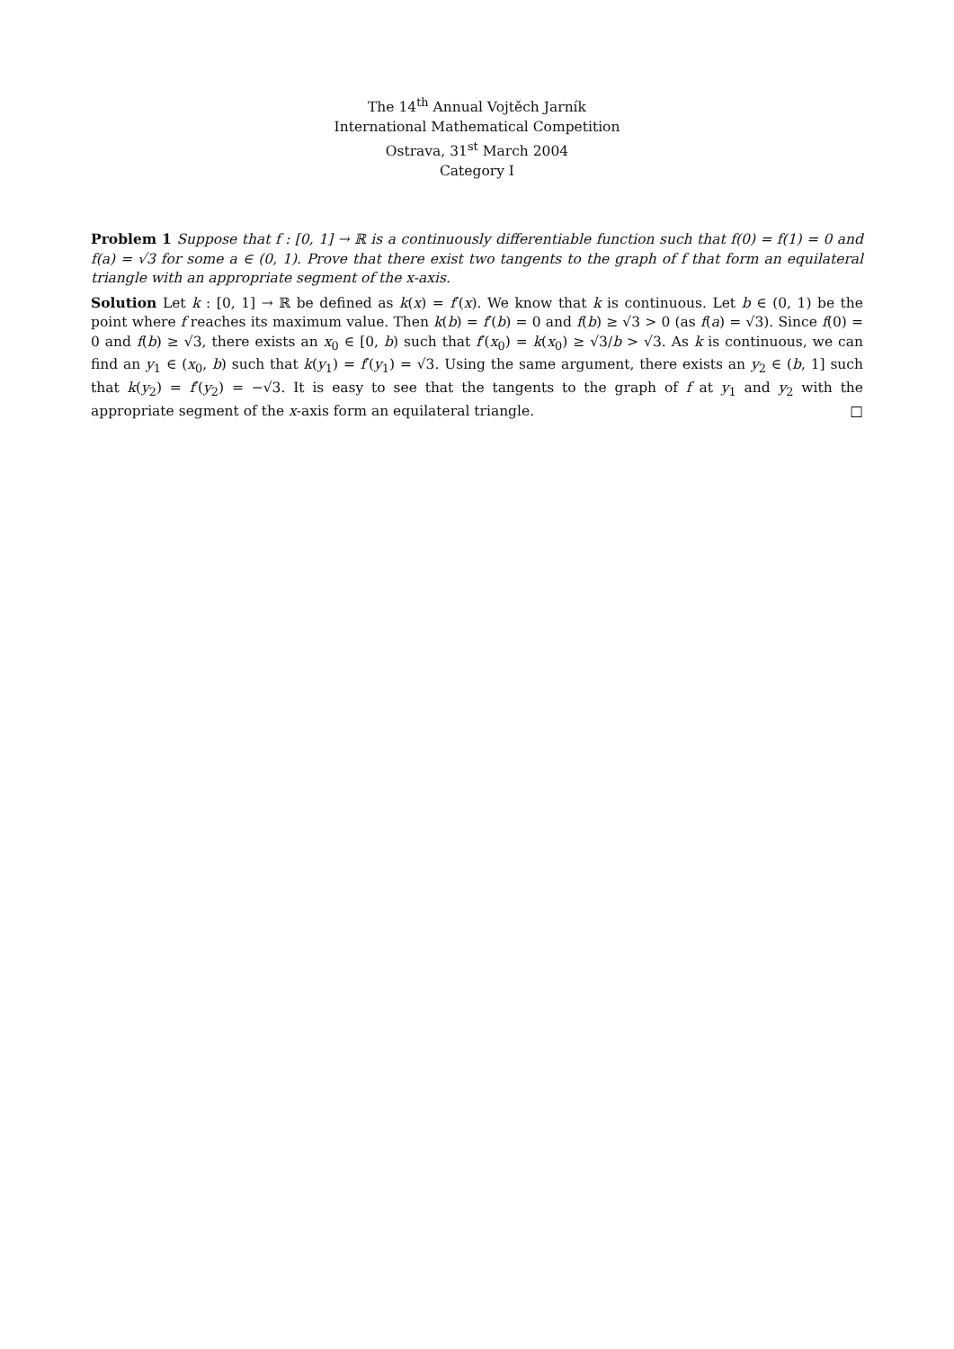The 14<sup>th</sup> Annual Vojtěch Jarník
International Mathematical Competition
Ostrava, 31<sup>st</sup> March 2004
Category I
Problem 1 Suppose that f : [0, 1] → ℝ is a continuously differentiable function such that f(0) = f(1) = 0 and f(a) = √3 for some a ∈ (0, 1). Prove that there exist two tangents to the graph of f that form an equilateral triangle with an appropriate segment of the x-axis.
Solution Let k : [0, 1] → ℝ be defined as k(x) = f′(x). We know that k is continuous. Let b ∈ (0, 1) be the point where f reaches its maximum value. Then k(b) = f′(b) = 0 and f(b) ≥ √3 > 0 (as f(a) = √3). Since f(0) = 0 and f(b) ≥ √3, there exists an x<sub>0</sub> ∈ [0, b) such that f′(x<sub>0</sub>) = k(x<sub>0</sub>) ≥ √3/b > √3. As k is continuous, we can find an y<sub>1</sub> ∈ (x<sub>0</sub>, b) such that k(y<sub>1</sub>) = f′(y<sub>1</sub>) = √3. Using the same argument, there exists an y<sub>2</sub> ∈ (b, 1] such that k(y<sub>2</sub>) = f′(y<sub>2</sub>) = −√3. It is easy to see that the tangents to the graph of f at y<sub>1</sub> and y<sub>2</sub> with the appropriate segment of the x-axis form an equilateral triangle. □